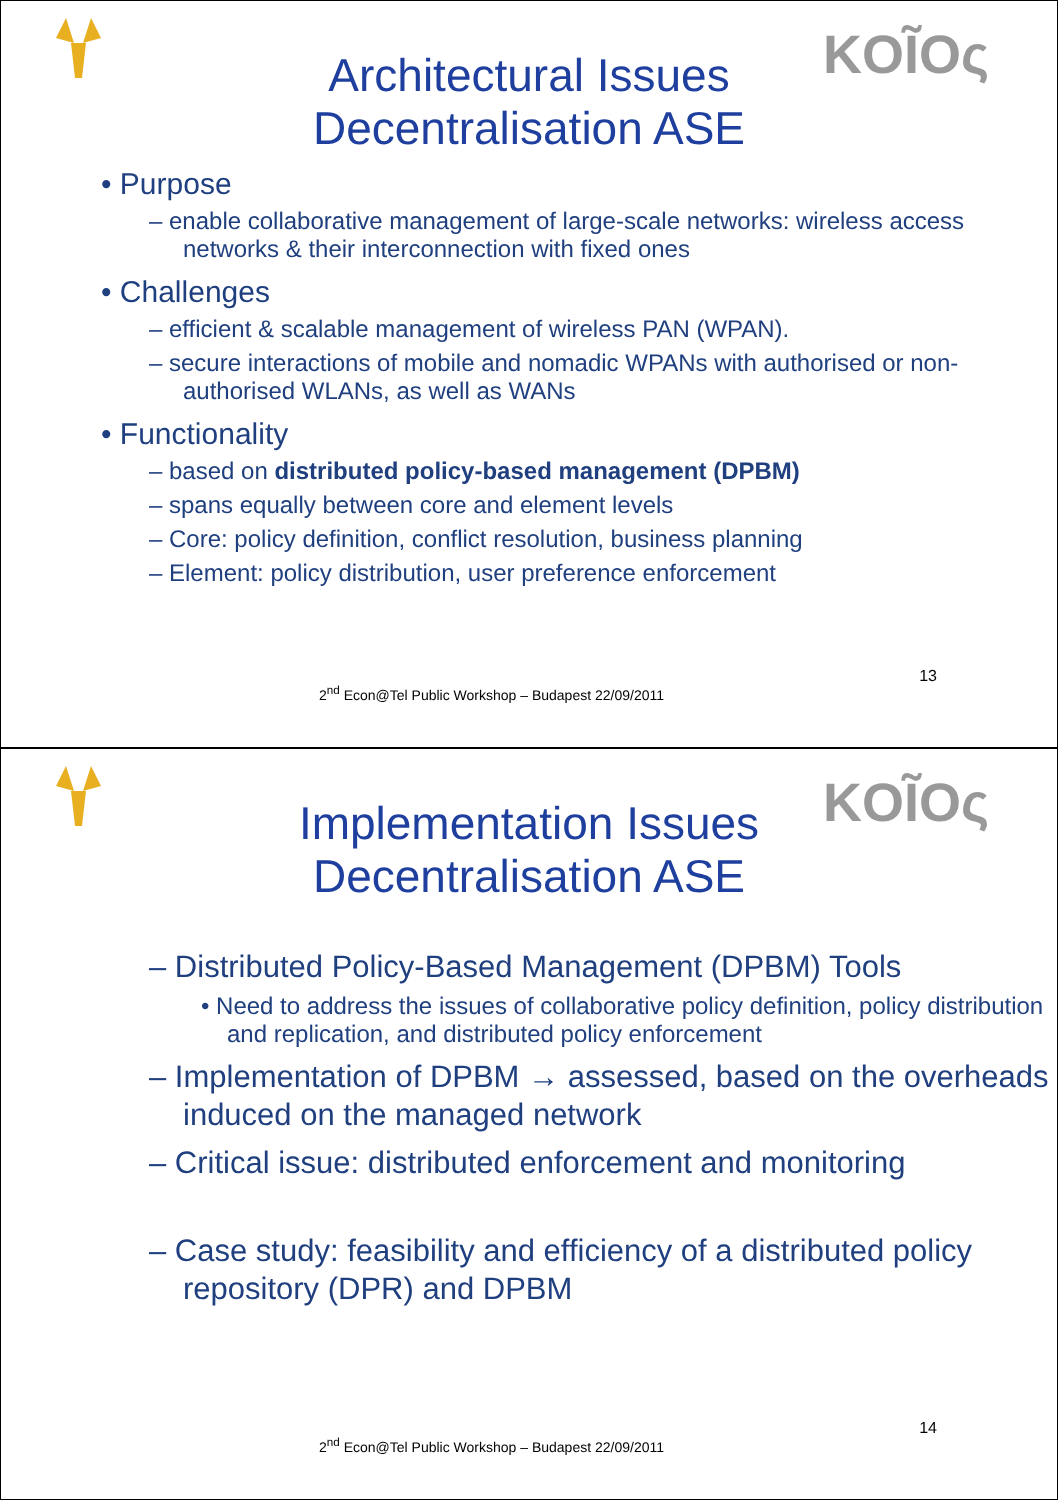KOĨOς
Architectural Issues
Decentralisation ASE
• Purpose
– enable collaborative management of large-scale networks: wireless access networks & their interconnection with fixed ones
• Challenges
– efficient & scalable management of wireless PAN (WPAN).
– secure interactions of mobile and nomadic WPANs with authorised or non-authorised WLANs, as well as WANs
• Functionality
– based on distributed policy-based management (DPBM)
– spans equally between core and element levels
– Core: policy definition, conflict resolution, business planning
– Element: policy distribution, user preference enforcement
13
2<sup>nd</sup> Econ@Tel Public Workshop – Budapest 22/09/2011
KOĨOς
Implementation Issues
Decentralisation ASE
– Distributed Policy-Based Management (DPBM) Tools
• Need to address the issues of collaborative policy definition, policy distribution and replication, and distributed policy enforcement
– Implementation of DPBM → assessed, based on the overheads induced on the managed network
– Critical issue: distributed enforcement and monitoring
– Case study: feasibility and efficiency of a distributed policy repository (DPR) and DPBM
14
2<sup>nd</sup> Econ@Tel Public Workshop – Budapest 22/09/2011